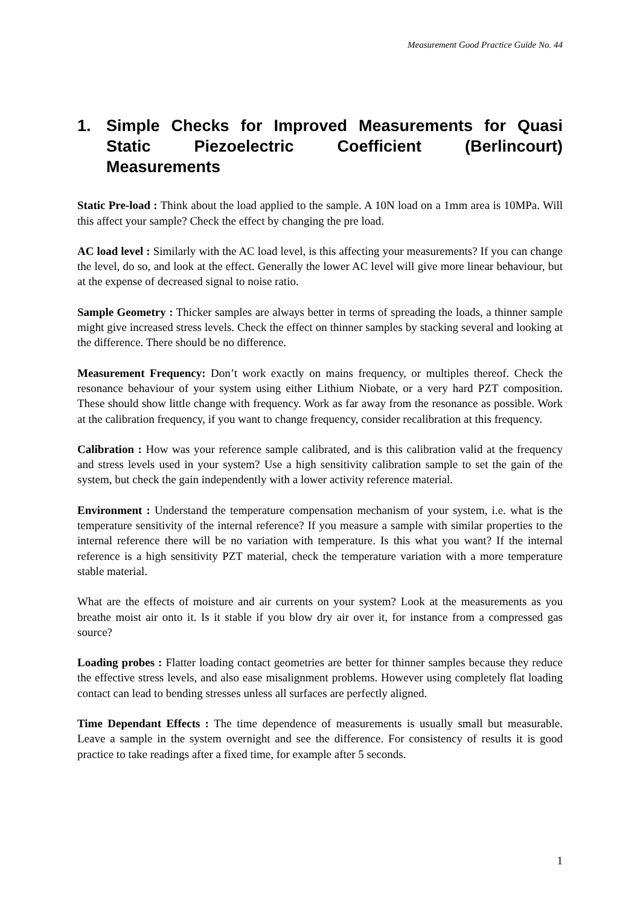Measurement Good Practice Guide No. 44
1. Simple Checks for Improved Measurements for Quasi Static Piezoelectric Coefficient (Berlincourt) Measurements
Static Pre-load : Think about the load applied to the sample. A 10N load on a 1mm area is 10MPa. Will this affect your sample? Check the effect by changing the pre load.
AC load level : Similarly with the AC load level, is this affecting your measurements? If you can change the level, do so, and look at the effect. Generally the lower AC level will give more linear behaviour, but at the expense of decreased signal to noise ratio.
Sample Geometry : Thicker samples are always better in terms of spreading the loads, a thinner sample might give increased stress levels. Check the effect on thinner samples by stacking several and looking at the difference. There should be no difference.
Measurement Frequency: Don’t work exactly on mains frequency, or multiples thereof. Check the resonance behaviour of your system using either Lithium Niobate, or a very hard PZT composition. These should show little change with frequency. Work as far away from the resonance as possible. Work at the calibration frequency, if you want to change frequency, consider recalibration at this frequency.
Calibration : How was your reference sample calibrated, and is this calibration valid at the frequency and stress levels used in your system? Use a high sensitivity calibration sample to set the gain of the system, but check the gain independently with a lower activity reference material.
Environment : Understand the temperature compensation mechanism of your system, i.e. what is the temperature sensitivity of the internal reference? If you measure a sample with similar properties to the internal reference there will be no variation with temperature. Is this what you want? If the internal reference is a high sensitivity PZT material, check the temperature variation with a more temperature stable material.
What are the effects of moisture and air currents on your system? Look at the measurements as you breathe moist air onto it. Is it stable if you blow dry air over it, for instance from a compressed gas source?
Loading probes : Flatter loading contact geometries are better for thinner samples because they reduce the effective stress levels, and also ease misalignment problems. However using completely flat loading contact can lead to bending stresses unless all surfaces are perfectly aligned.
Time Dependant Effects : The time dependence of measurements is usually small but measurable. Leave a sample in the system overnight and see the difference. For consistency of results it is good practice to take readings after a fixed time, for example after 5 seconds.
1